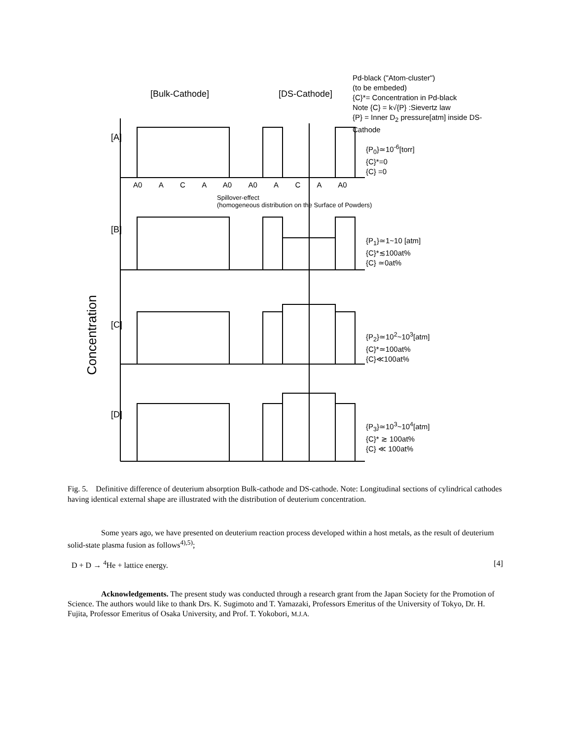Concentration
[Bulk-Cathode] [DS-Cathode]
Pd-black ("Atom-cluster")
(to be embeded)
{C}*= Concentration in Pd-black
Note {C} = k√{P} :Sievertz law
{P} = Inner D<sub>2</sub> pressure[atm] inside DS-Cathode
[A]
[B]
[C]
[D]
{P<sub>0</sub>}≃10<sup>-6</sup>[torr]
{C}*=0
{C} =0
{P<sub>1</sub>}≃1~10 [atm]
{C}*≲100at%
{C} ≃0at%
{P<sub>2</sub>}≃10<sup>2</sup>~10<sup>3</sup>[atm]
{C}*≃100at%
{C}≪100at%
{P<sub>3</sub>}≃10<sup>3</sup>~10<sup>4</sup>[atm]
{C}* ≳ 100at%
{C} ≪ 100at%
Spillover-effect
(homogeneous distribution on the Surface of Powders)
A0 A C A A0 A0 A C A A0
Fig. 5. Definitive difference of deuterium absorption Bulk-cathode and DS-cathode. Note: Longitudinal sections of cylindrical cathodes having identical external shape are illustrated with the distribution of deuterium concentration.
Some years ago, we have presented on deuterium reaction process developed within a host metals, as the result of deuterium solid-state plasma fusion as follows<sup>4),5)</sup>;
D + D → <sup>4</sup>He + lattice energy. [4]
Acknowledgements. The present study was conducted through a research grant from the Japan Society for the Promotion of Science. The authors would like to thank Drs. K. Sugimoto and T. Yamazaki, Professors Emeritus of the University of Tokyo, Dr. H. Fujita, Professor Emeritus of Osaka University, and Prof. T. Yokobori, M.J.A.